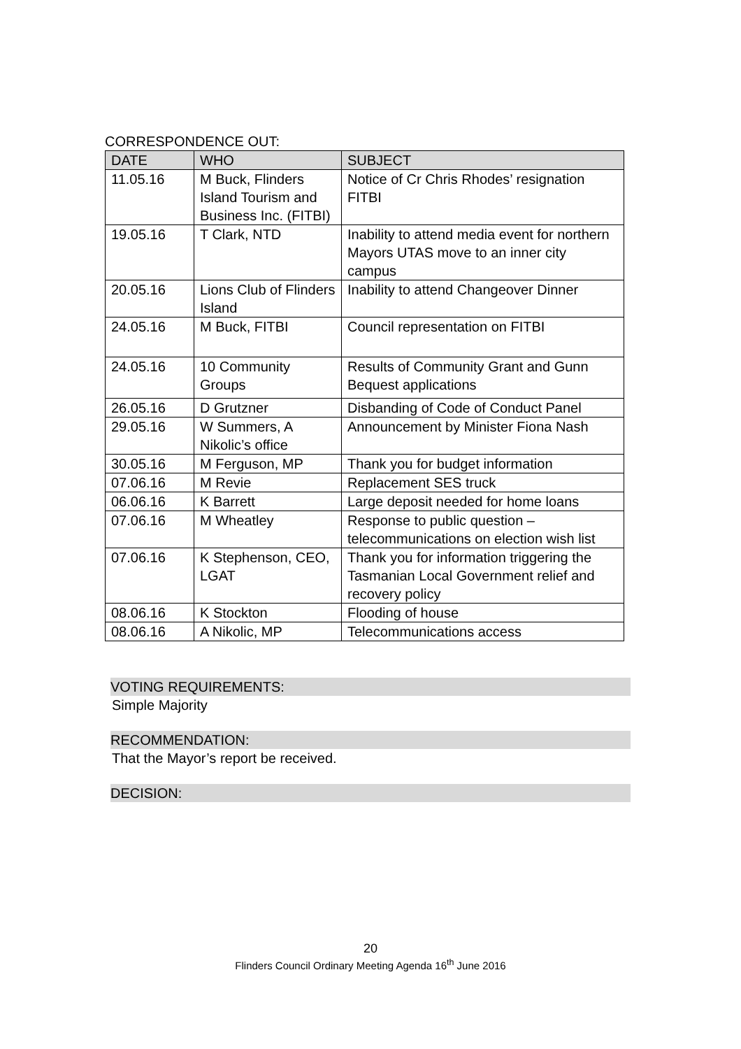CORRESPONDENCE OUT:
| DATE | WHO | SUBJECT |
| --- | --- | --- |
| 11.05.16 | M Buck, Flinders Island Tourism and Business Inc. (FITBI) | Notice of Cr Chris Rhodes’ resignation FITBI |
| 19.05.16 | T Clark, NTD | Inability to attend media event for northern Mayors UTAS move to an inner city campus |
| 20.05.16 | Lions Club of Flinders Island | Inability to attend Changeover Dinner |
| 24.05.16 | M Buck, FITBI | Council representation on FITBI |
| 24.05.16 | 10 Community Groups | Results of Community Grant and Gunn Bequest applications |
| 26.05.16 | D Grutzner | Disbanding of Code of Conduct Panel |
| 29.05.16 | W Summers, A Nikolic’s office | Announcement by Minister Fiona Nash |
| 30.05.16 | M Ferguson, MP | Thank you for budget information |
| 07.06.16 | M Revie | Replacement SES truck |
| 06.06.16 | K Barrett | Large deposit needed for home loans |
| 07.06.16 | M Wheatley | Response to public question – telecommunications on election wish list |
| 07.06.16 | K Stephenson, CEO, LGAT | Thank you for information triggering the Tasmanian Local Government relief and recovery policy |
| 08.06.16 | K Stockton | Flooding of house |
| 08.06.16 | A Nikolic, MP | Telecommunications access |
VOTING REQUIREMENTS:
Simple Majority
RECOMMENDATION:
That the Mayor’s report be received.
DECISION:
20
Flinders Council Ordinary Meeting Agenda 16<sup>th</sup> June 2016